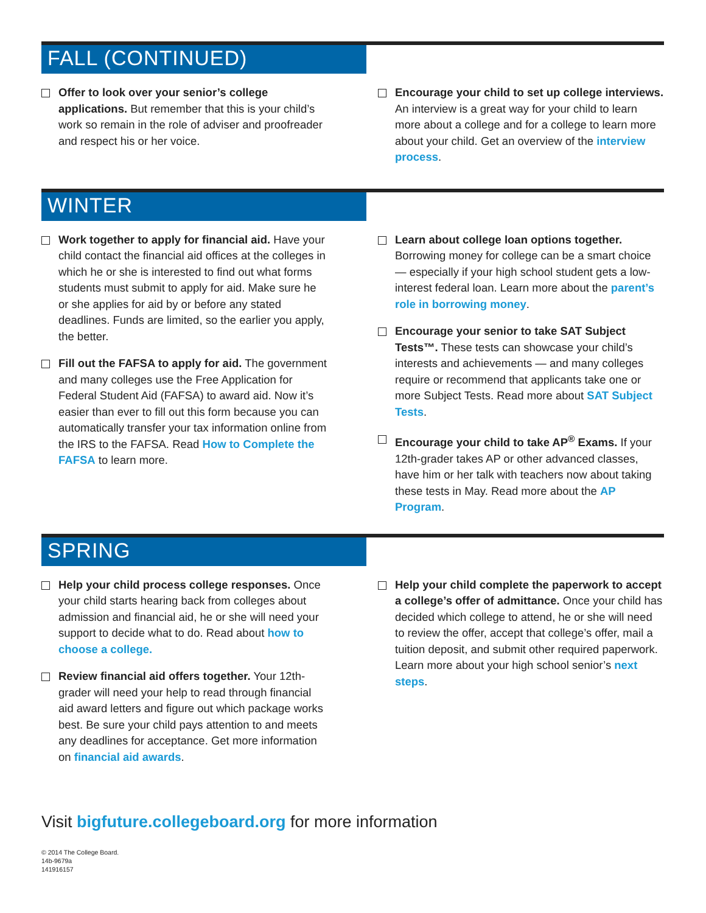FALL (CONTINUED)
Offer to look over your senior’s college applications. But remember that this is your child’s work so remain in the role of adviser and proofreader and respect his or her voice.
Encourage your child to set up college interviews. An interview is a great way for your child to learn more about a college and for a college to learn more about your child. Get an overview of the interview process.
WINTER
Work together to apply for financial aid. Have your child contact the financial aid offices at the colleges in which he or she is interested to find out what forms students must submit to apply for aid. Make sure he or she applies for aid by or before any stated deadlines. Funds are limited, so the earlier you apply, the better.
Fill out the FAFSA to apply for aid. The government and many colleges use the Free Application for Federal Student Aid (FAFSA) to award aid. Now it’s easier than ever to fill out this form because you can automatically transfer your tax information online from the IRS to the FAFSA. Read How to Complete the FAFSA to learn more.
Learn about college loan options together. Borrowing money for college can be a smart choice — especially if your high school student gets a low-interest federal loan. Learn more about the parent’s role in borrowing money.
Encourage your senior to take SAT Subject Tests™. These tests can showcase your child’s interests and achievements — and many colleges require or recommend that applicants take one or more Subject Tests. Read more about SAT Subject Tests.
Encourage your child to take AP<sup>®</sup> Exams. If your 12th-grader takes AP or other advanced classes, have him or her talk with teachers now about taking these tests in May. Read more about the AP Program.
SPRING
Help your child process college responses. Once your child starts hearing back from colleges about admission and financial aid, he or she will need your support to decide what to do. Read about how to choose a college.
Review financial aid offers together. Your 12th-grader will need your help to read through financial aid award letters and figure out which package works best. Be sure your child pays attention to and meets any deadlines for acceptance. Get more information on financial aid awards.
Help your child complete the paperwork to accept a college’s offer of admittance. Once your child has decided which college to attend, he or she will need to review the offer, accept that college’s offer, mail a tuition deposit, and submit other required paperwork. Learn more about your high school senior’s next steps.
Visit bigfuture.collegeboard.org for more information
© 2014 The College Board.
14b-9679a
141916157